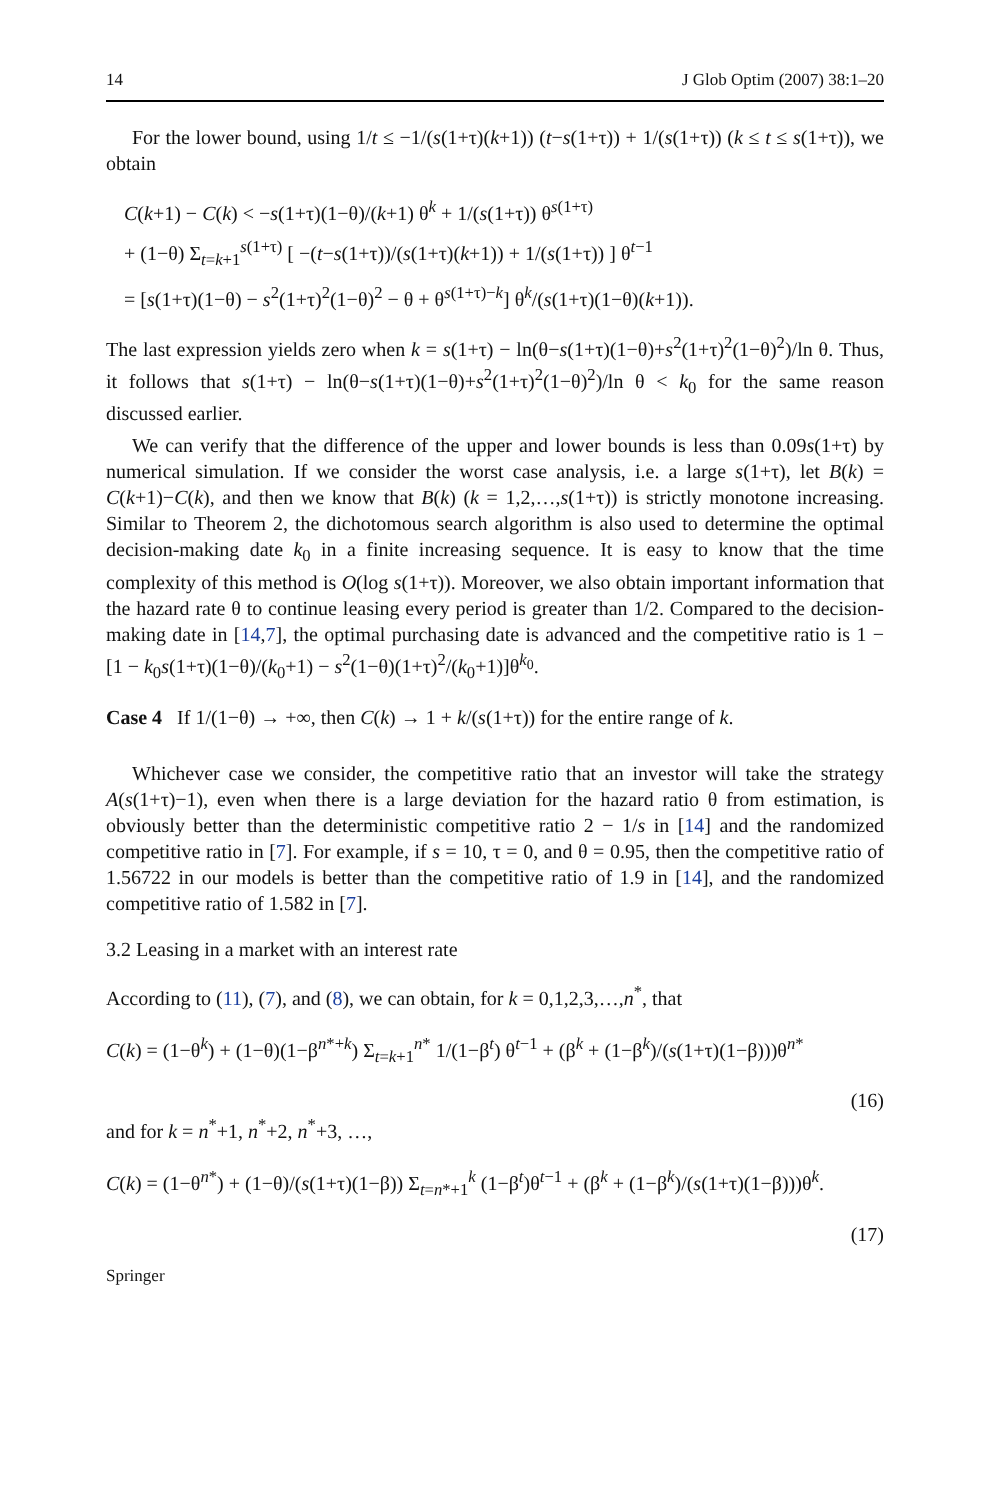14 J Glob Optim (2007) 38:1–20
For the lower bound, using 1/t ≤ −1/(s(1+τ)(k+1)) (t−s(1+τ)) + 1/(s(1+τ)) (k ≤ t ≤ s(1+τ)), we obtain
C(k+1) − C(k) < −s(1+τ)(1−θ)/(k+1) θ<sup>k</sup> + 1/(s(1+τ)) θ<sup>s(1+τ)</sup>
+ (1−θ) Σ<sub>t=k+1</sub><sup>s(1+τ)</sup> [ −(t−s(1+τ))/(s(1+τ)(k+1)) + 1/(s(1+τ)) ] θ<sup>t−1</sup>
= [s(1+τ)(1−θ) − s<sup>2</sup>(1+τ)<sup>2</sup>(1−θ)<sup>2</sup> − θ + θ<sup>s(1+τ)−k</sup>] θ<sup>k</sup>/(s(1+τ)(1−θ)(k+1)).
The last expression yields zero when k = s(1+τ) − ln(θ−s(1+τ)(1−θ)+s<sup>2</sup>(1+τ)<sup>2</sup>(1−θ)<sup>2</sup>)/ln θ. Thus, it follows that s(1+τ) − ln(θ−s(1+τ)(1−θ)+s<sup>2</sup>(1+τ)<sup>2</sup>(1−θ)<sup>2</sup>)/ln θ < k<sub>0</sub> for the same reason discussed earlier.
We can verify that the difference of the upper and lower bounds is less than 0.09s(1+τ) by numerical simulation. If we consider the worst case analysis, i.e. a large s(1+τ), let B(k) = C(k+1)−C(k), and then we know that B(k) (k = 1,2,…,s(1+τ)) is strictly monotone increasing. Similar to Theorem 2, the dichotomous search algorithm is also used to determine the optimal decision-making date k<sub>0</sub> in a finite increasing sequence. It is easy to know that the time complexity of this method is O(log s(1+τ)). Moreover, we also obtain important information that the hazard rate θ to continue leasing every period is greater than 1/2. Compared to the decision-making date in [14,7], the optimal purchasing date is advanced and the competitive ratio is 1 − [1 − k<sub>0</sub>s(1+τ)(1−θ)/(k<sub>0</sub>+1) − s<sup>2</sup>(1−θ)(1+τ)<sup>2</sup>/(k<sub>0</sub>+1)]θ<sup>k<sub>0</sub></sup>.
Case 4 If 1/(1−θ) → +∞, then C(k) → 1 + k/(s(1+τ)) for the entire range of k.
Whichever case we consider, the competitive ratio that an investor will take the strategy A(s(1+τ)−1), even when there is a large deviation for the hazard ratio θ from estimation, is obviously better than the deterministic competitive ratio 2 − 1/s in [14] and the randomized competitive ratio in [7]. For example, if s = 10, τ = 0, and θ = 0.95, then the competitive ratio of 1.56722 in our models is better than the competitive ratio of 1.9 in [14], and the randomized competitive ratio of 1.582 in [7].
3.2 Leasing in a market with an interest rate
According to (11), (7), and (8), we can obtain, for k = 0,1,2,3,…,n<sup>*</sup>, that
C(k) = (1−θ<sup>k</sup>) + (1−θ)(1−β<sup>n*+k</sup>) Σ<sub>t=k+1</sub><sup>n*</sup> 1/(1−β<sup>t</sup>) θ<sup>t−1</sup> + (β<sup>k</sup> + (1−β<sup>k</sup>)/(s(1+τ)(1−β)))θ<sup>n*</sup>
(16)
and for k = n<sup>*</sup>+1, n<sup>*</sup>+2, n<sup>*</sup>+3, …,
C(k) = (1−θ<sup>n*</sup>) + (1−θ)/(s(1+τ)(1−β)) Σ<sub>t=n*+1</sub><sup>k</sup> (1−β<sup>t</sup>)θ<sup>t−1</sup> + (β<sup>k</sup> + (1−β<sup>k</sup>)/(s(1+τ)(1−β)))θ<sup>k</sup>.
(17)
Springer